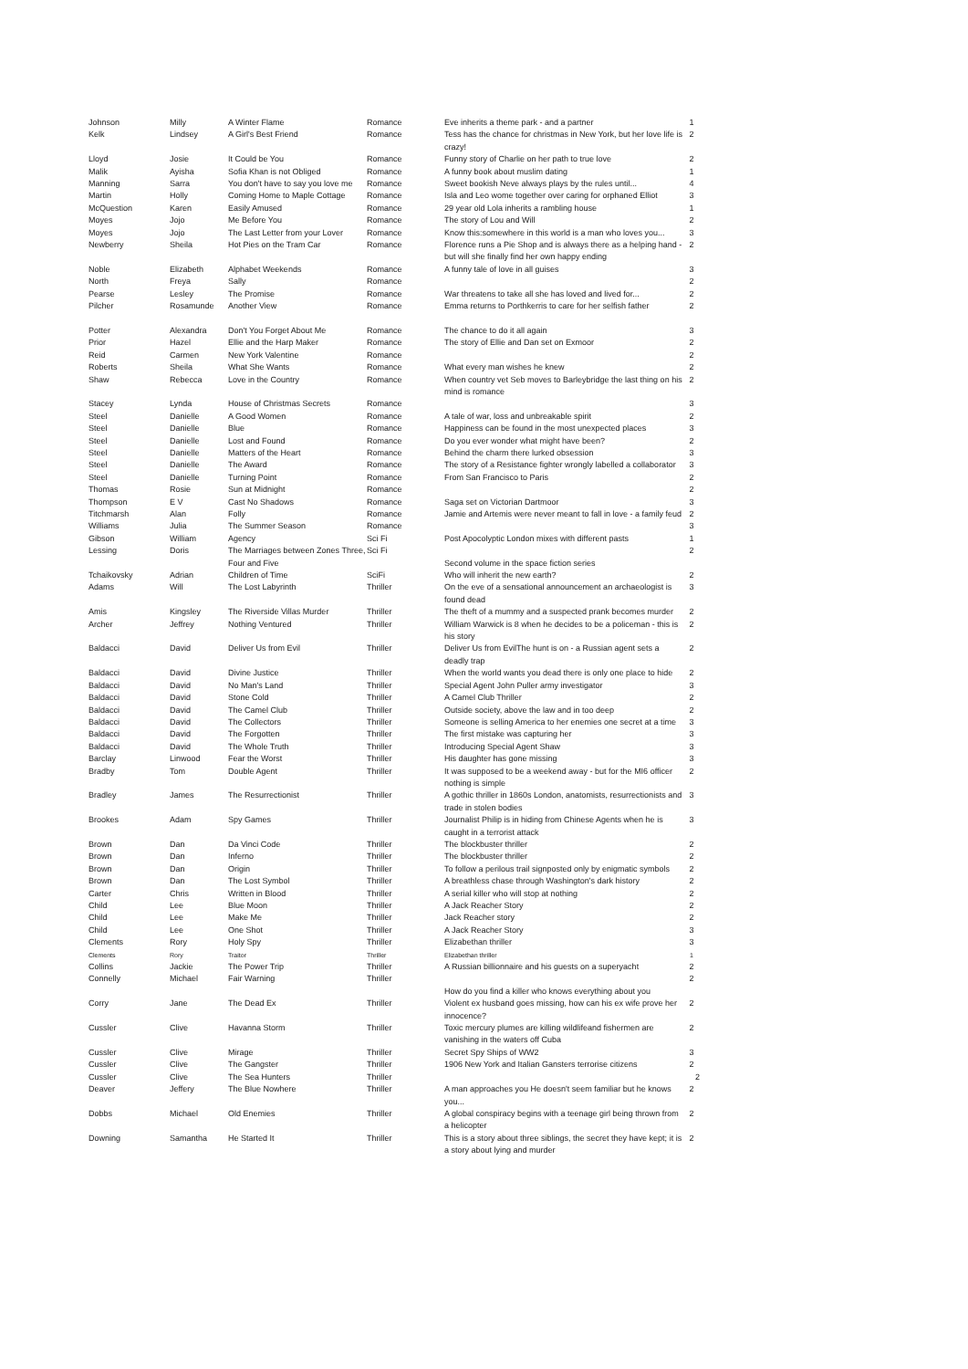| Johnson | Milly | A Winter Flame | Romance | Eve inherits a theme park - and a partner | 1 |
| Kelk | Lindsey | A Girl's Best Friend | Romance | Tess has the chance for christmas in New York, but her love life is crazy! | 2 |
| Lloyd | Josie | It Could be You | Romance | Funny story of Charlie on her path to true love | 2 |
| Malik | Ayisha | Sofia Khan is not Obliged | Romance | A funny book about muslim dating | 1 |
| Manning | Sarra | You don't have to say you love me | Romance | Sweet bookish Neve always plays by the rules until... | 4 |
| Martin | Holly | Coming Home to Maple Cottage | Romance | Isla and Leo wome together over caring for orphaned Elliot | 3 |
| McQuestion | Karen | Easily Amused | Romance | 29 year old Lola inherits a rambling house | 1 |
| Moyes | Jojo | Me Before You | Romance | The story of Lou and Will | 2 |
| Moyes | Jojo | The Last Letter from your Lover | Romance | Know this:somewhere in this world is a man who loves you... | 3 |
| Newberry | Sheila | Hot Pies on the Tram Car | Romance | Florence runs a Pie Shop and is always there as a helping hand - but will she finally find her own happy ending | 2 |
| Noble | Elizabeth | Alphabet Weekends | Romance | A funny tale of love in all guises | 3 |
| North | Freya | Sally | Romance | | 2 |
| Pearse | Lesley | The Promise | Romance | War threatens to take all she has loved and lived for... | 2 |
| Pilcher | Rosamunde | Another View | Romance | Emma returns to Porthkerris to care for her selfish father | 2 |
| Potter | Alexandra | Don't You Forget About Me | Romance | The chance to do it all again | 3 |
| Prior | Hazel | Ellie and the Harp Maker | Romance | The story of Ellie and Dan set on Exmoor | 2 |
| Reid | Carmen | New York Valentine | Romance | | 2 |
| Roberts | Sheila | What She Wants | Romance | What every man wishes he knew | 2 |
| Shaw | Rebecca | Love in the Country | Romance | When country vet Seb moves to Barleybridge the last thing on his mind is romance | 2 |
| Stacey | Lynda | House of Christmas Secrets | Romance | | 3 |
| Steel | Danielle | A Good Women | Romance | A tale of war, loss and unbreakable spirit | 2 |
| Steel | Danielle | Blue | Romance | Happiness can be found in the most unexpected places | 3 |
| Steel | Danielle | Lost and Found | Romance | Do you ever wonder what might have been? | 2 |
| Steel | Danielle | Matters of the Heart | Romance | Behind the charm there lurked obsession | 3 |
| Steel | Danielle | The Award | Romance | The story of a Resistance fighter wrongly labelled a collaborator | 3 |
| Steel | Danielle | Turning Point | Romance | From San Francisco to Paris | 2 |
| Thomas | Rosie | Sun at Midnight | Romance | | 2 |
| Thompson | E V | Cast No Shadows | Romance | Saga set on Victorian Dartmoor | 3 |
| Titchmarsh | Alan | Folly | Romance | Jamie and Artemis were never meant to fall in love - a family feud | 2 |
| Williams | Julia | The Summer Season | Romance | | 3 |
| Gibson | William | Agency | Sci Fi | Post Apocolyptic London mixes with different pasts | 1 |
| Lessing | Doris | The Marriages between Zones Three, Four and Five | Sci Fi | Second volume in the space fiction series | 2 |
| Tchaikovsky | Adrian | Children of Time | SciFi | Who will inherit the new earth? | 2 |
| Adams | Will | The Lost Labyrinth | Thriller | On the eve of a sensational announcement an archaeologist is found dead | 3 |
| Amis | Kingsley | The Riverside Villas Murder | Thriller | The theft of a mummy and a suspected prank becomes murder | 2 |
| Archer | Jeffrey | Nothing Ventured | Thriller | William Warwick is 8 when he decides to be a policeman - this is his story | 2 |
| Baldacci | David | Deliver Us from Evil | Thriller | Deliver Us from EvilThe hunt is on - a Russian agent sets a deadly trap | 2 |
| Baldacci | David | Divine Justice | Thriller | When the world wants you dead there is only one place to hide | 2 |
| Baldacci | David | No Man's Land | Thriller | Special Agent John Puller army investigator | 3 |
| Baldacci | David | Stone Cold | Thriller | A Camel Club Thriller | 2 |
| Baldacci | David | The Camel Club | Thriller | Outside society, above the law and in too deep | 2 |
| Baldacci | David | The Collectors | Thriller | Someone is selling America to her enemies one secret at a time | 3 |
| Baldacci | David | The Forgotten | Thriller | The first mistake was capturing her | 3 |
| Baldacci | David | The Whole Truth | Thriller | Introducing Special Agent Shaw | 3 |
| Barclay | Linwood | Fear the Worst | Thriller | His daughter has gone missing | 3 |
| Bradby | Tom | Double Agent | Thriller | It was supposed to be a weekend away - but for the MI6 officer nothing is simple | 2 |
| Bradley | James | The Resurrectionist | Thriller | A gothic thriller in 1860s London, anatomists, resurrectionists and trade in stolen bodies | 3 |
| Brookes | Adam | Spy Games | Thriller | Journalist Philip is in hiding from Chinese Agents when he is caught in a terrorist attack | 3 |
| Brown | Dan | Da Vinci Code | Thriller | The blockbuster thriller | 2 |
| Brown | Dan | Inferno | Thriller | The blockbuster thriller | 2 |
| Brown | Dan | Origin | Thriller | To follow a perilous trail signposted only by enigmatic symbols | 2 |
| Brown | Dan | The Lost Symbol | Thriller | A breathless chase through Washington's dark history | 2 |
| Carter | Chris | Written in Blood | Thriller | A serial killer who will stop at nothing | 2 |
| Child | Lee | Blue Moon | Thriller | A Jack Reacher Story | 2 |
| Child | Lee | Make Me | Thriller | Jack Reacher story | 2 |
| Child | Lee | One Shot | Thriller | A Jack Reacher Story | 3 |
| Clements | Rory | Holy Spy | Thriller | Elizabethan thriller | 3 |
| Clements | Rory | Traitor | Thriller | Elizabethan thriller | 1 |
| Collins | Jackie | The Power Trip | Thriller | A Russian billionnaire and his guests on a superyacht | 2 |
| Connelly | Michael | Fair Warning | Thriller | How do you find a killer who knows everything about you | 2 |
| Corry | Jane | The Dead Ex | Thriller | Violent ex husband goes missing, how can his ex wife prove her innocence? | 2 |
| Cussler | Clive | Havanna Storm | Thriller | Toxic mercury plumes are killing wildlifeand fishermen are vanishing in the waters off Cuba | 2 |
| Cussler | Clive | Mirage | Thriller | Secret Spy Ships of WW2 | 3 |
| Cussler | Clive | The Gangster | Thriller | 1906 New York and Italian Gansters terrorise citizens | 2 |
| Cussler | Clive | The Sea Hunters | Thriller | | 2 |
| Deaver | Jeffery | The Blue Nowhere | Thriller | A man approaches you He doesn't seem familiar but he knows you... | 2 |
| Dobbs | Michael | Old Enemies | Thriller | A global conspiracy begins with a teenage girl being thrown from a helicopter | 2 |
| Downing | Samantha | He Started It | Thriller | This is a story about three siblings, the secret they have kept; it is a story about lying and murder | 2 |